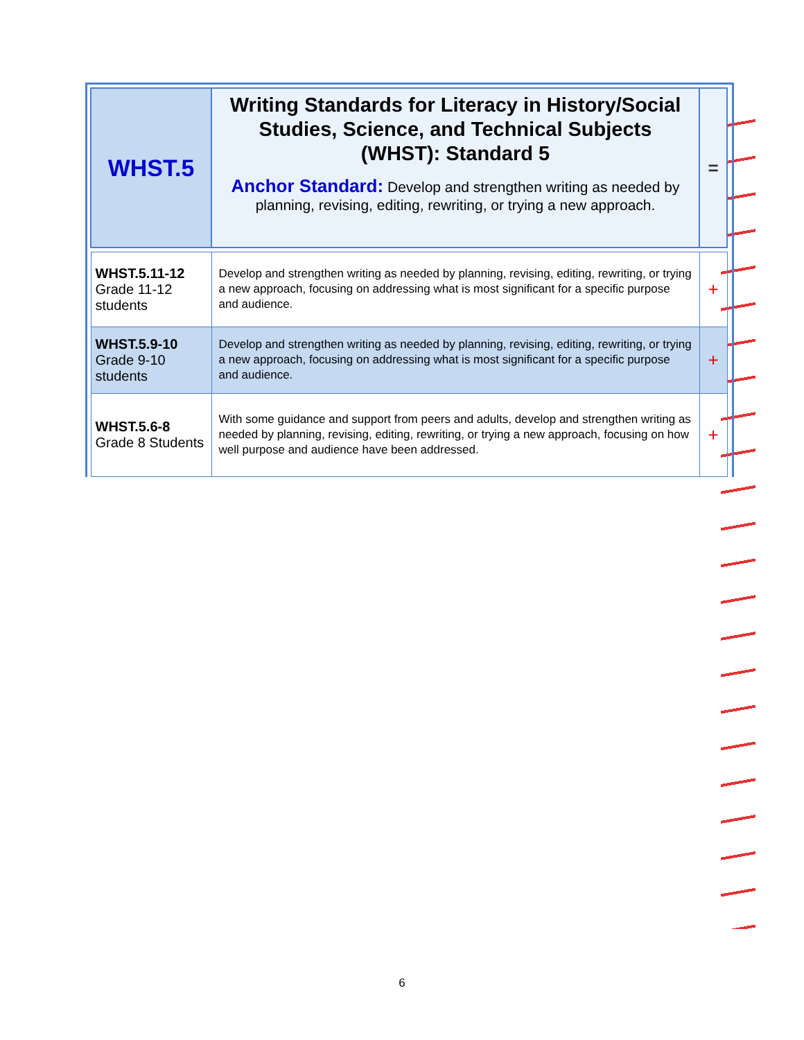| WHST.5 | Writing Standards for Literacy in History/Social Studies, Science, and Technical Subjects (WHST): Standard 5 Anchor Standard: Develop and strengthen writing as needed by planning, revising, editing, rewriting, or trying a new approach. | = |
| WHST.5.11-12 Grade 11-12 students | Develop and strengthen writing as needed by planning, revising, editing, rewriting, or trying a new approach, focusing on addressing what is most significant for a specific purpose and audience. | + |
| WHST.5.9-10 Grade 9-10 students | Develop and strengthen writing as needed by planning, revising, editing, rewriting, or trying a new approach, focusing on addressing what is most significant for a specific purpose and audience. | + |
| WHST.5.6-8 Grade 8 Students | With some guidance and support from peers and adults, develop and strengthen writing as needed by planning, revising, editing, rewriting, or trying a new approach, focusing on how well purpose and audience have been addressed. | + |
6